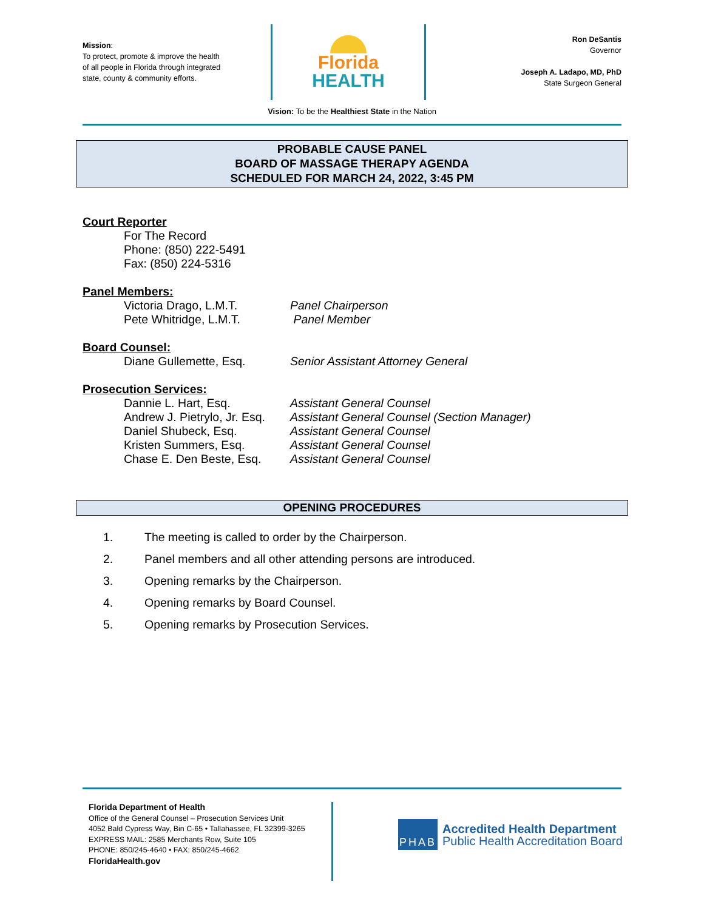Mission:
To protect, promote & improve the health
of all people in Florida through integrated
state, county & community efforts.
Florida
HEALTH
Ron DeSantis
Governor
Joseph A. Ladapo, MD, PhD
State Surgeon General
Vision: To be the Healthiest State in the Nation
PROBABLE CAUSE PANEL
BOARD OF MASSAGE THERAPY AGENDA
SCHEDULED FOR MARCH 24, 2022, 3:45 PM
Court Reporter
For The Record
Phone: (850) 222-5491
Fax: (850) 224-5316
Panel Members:
Victoria Drago, L.M.T. Panel Chairperson
Pete Whitridge, L.M.T. Panel Member
Board Counsel:
Diane Gullemette, Esq. Senior Assistant Attorney General
Prosecution Services:
Dannie L. Hart, Esq. Assistant General Counsel
Andrew J. Pietrylo, Jr. Esq. Assistant General Counsel (Section Manager)
Daniel Shubeck, Esq. Assistant General Counsel
Kristen Summers, Esq. Assistant General Counsel
Chase E. Den Beste, Esq. Assistant General Counsel
OPENING PROCEDURES
1. The meeting is called to order by the Chairperson.
2. Panel members and all other attending persons are introduced.
3. Opening remarks by the Chairperson.
4. Opening remarks by Board Counsel.
5. Opening remarks by Prosecution Services.
Florida Department of Health
Office of the General Counsel – Prosecution Services Unit
4052 Bald Cypress Way, Bin C-65 • Tallahassee, FL 32399-3265
EXPRESS MAIL: 2585 Merchants Row, Suite 105
PHONE: 850/245-4640 • FAX: 850/245-4662
FloridaHealth.gov
PHAB
Accredited Health Department
Public Health Accreditation Board